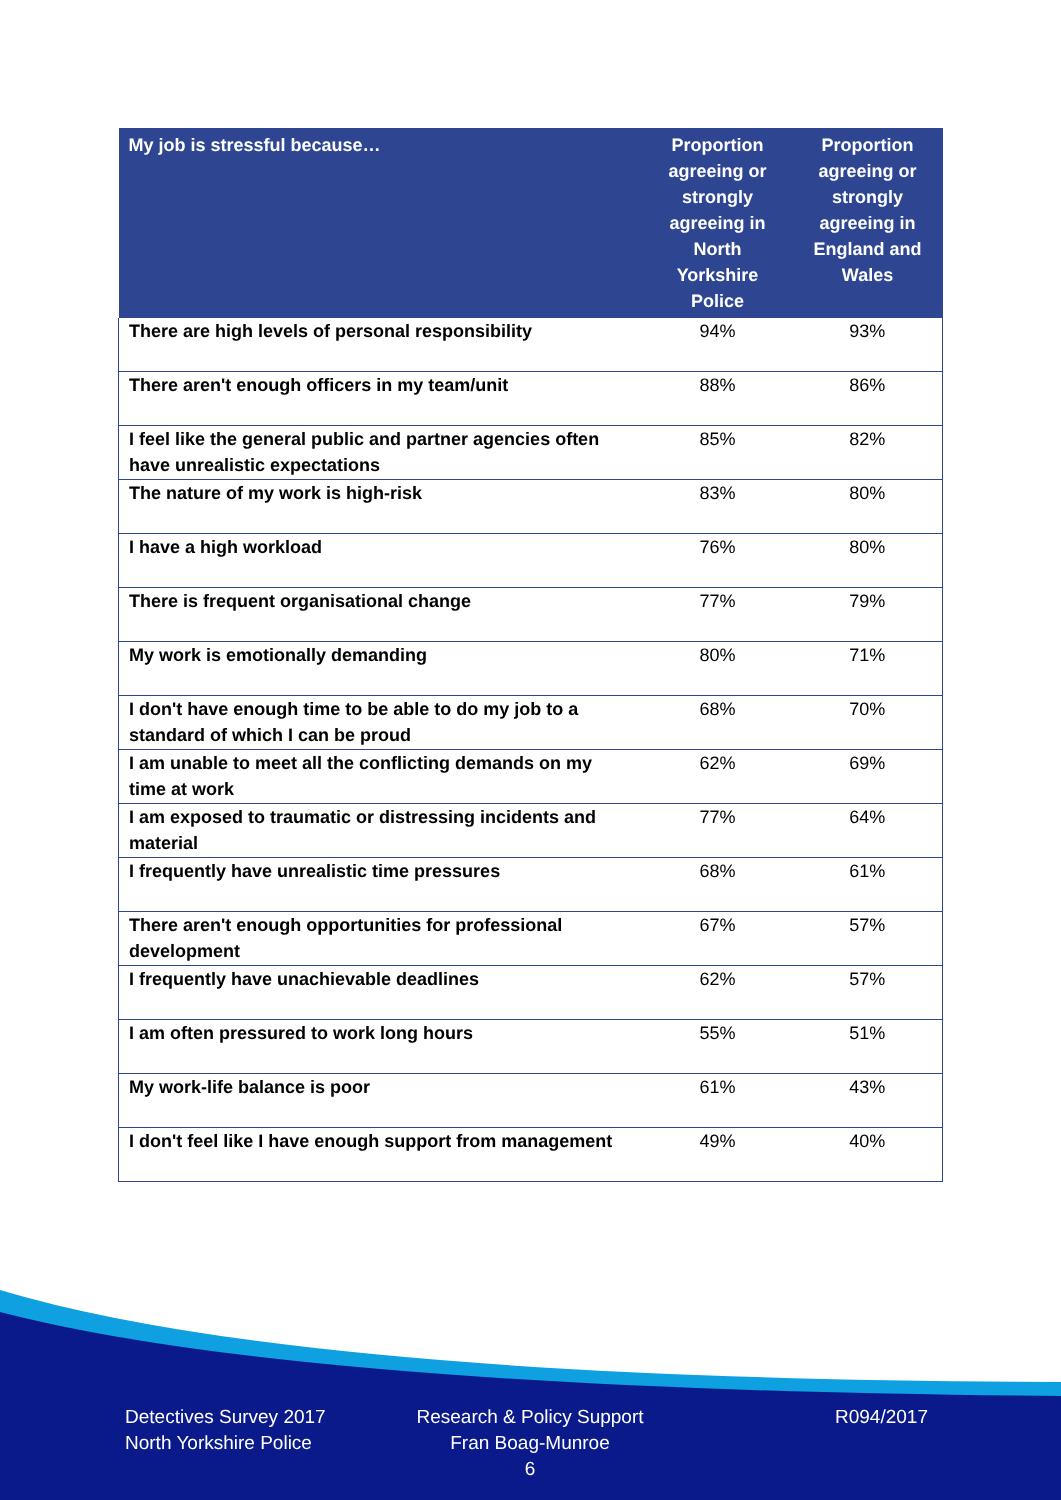| My job is stressful because… | Proportion agreeing or strongly agreeing in North Yorkshire Police | Proportion agreeing or strongly agreeing in England and Wales |
| --- | --- | --- |
| There are high levels of personal responsibility | 94% | 93% |
| There aren't enough officers in my team/unit | 88% | 86% |
| I feel like the general public and partner agencies often have unrealistic expectations | 85% | 82% |
| The nature of my work is high-risk | 83% | 80% |
| I have a high workload | 76% | 80% |
| There is frequent organisational change | 77% | 79% |
| My work is emotionally demanding | 80% | 71% |
| I don't have enough time to be able to do my job to a standard of which I can be proud | 68% | 70% |
| I am unable to meet all the conflicting demands on my time at work | 62% | 69% |
| I am exposed to traumatic or distressing incidents and material | 77% | 64% |
| I frequently have unrealistic time pressures | 68% | 61% |
| There aren't enough opportunities for professional development | 67% | 57% |
| I frequently have unachievable deadlines | 62% | 57% |
| I am often pressured to work long hours | 55% | 51% |
| My work-life balance is poor | 61% | 43% |
| I don't feel like I have enough support from management | 49% | 40% |
Detectives Survey 2017
North Yorkshire Police
Research & Policy Support
Fran Boag-Munroe
6
R094/2017